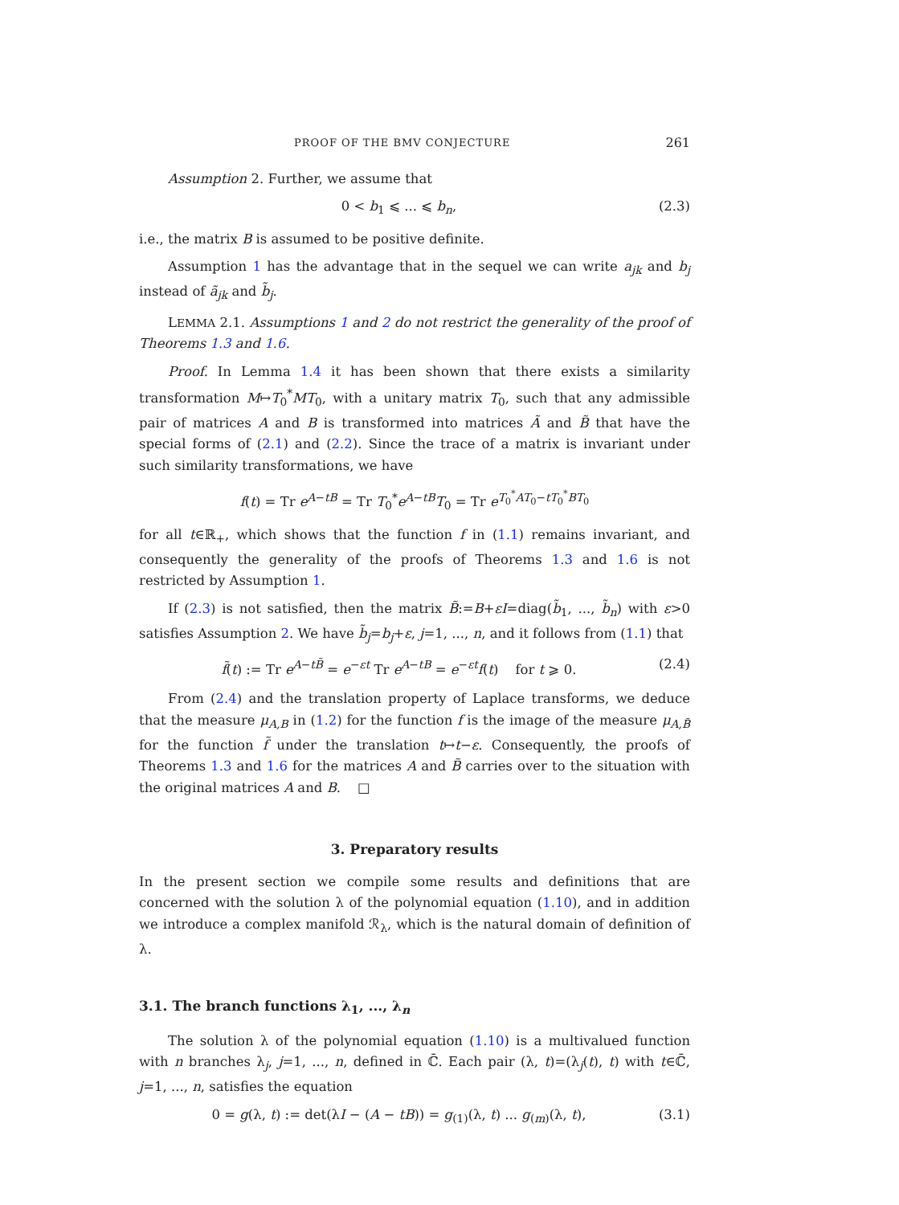PROOF OF THE BMV CONJECTURE 261
Assumption 2. Further, we assume that
0 < b<sub>1</sub> ⩽ ... ⩽ b<sub>n</sub>, (2.3)
i.e., the matrix B is assumed to be positive definite.
Assumption 1 has the advantage that in the sequel we can write a<sub>jk</sub> and b<sub>j</sub> instead of ã<sub>jk</sub> and b̃<sub>j</sub>.
LEMMA 2.1. Assumptions 1 and 2 do not restrict the generality of the proof of Theorems 1.3 and 1.6.
Proof. In Lemma 1.4 it has been shown that there exists a similarity transformation M↦T<sub>0</sub><sup>*</sup>MT<sub>0</sub>, with a unitary matrix T<sub>0</sub>, such that any admissible pair of matrices A and B is transformed into matrices Ã and B̃ that have the special forms of (2.1) and (2.2). Since the trace of a matrix is invariant under such similarity transformations, we have
f(t) = Tr e<sup>A−tB</sup> = Tr T<sub>0</sub><sup>*</sup>e<sup>A−tB</sup>T<sub>0</sub> = Tr e<sup>T<sub>0</sub><sup>*</sup>AT<sub>0</sub>−tT<sub>0</sub><sup>*</sup>BT<sub>0</sub></sup>
for all t∈ℝ<sub>+</sub>, which shows that the function f in (1.1) remains invariant, and consequently the generality of the proofs of Theorems 1.3 and 1.6 is not restricted by Assumption 1.
If (2.3) is not satisfied, then the matrix B̃:=B+εI=diag(b̃<sub>1</sub>, ..., b̃<sub>n</sub>) with ε>0 satisfies Assumption 2. We have b̃<sub>j</sub>=b<sub>j</sub>+ε, j=1, ..., n, and it follows from (1.1) that
f̃(t) := Tr e<sup>A−tB̃</sup> = e<sup>−εt</sup> Tr e<sup>A−tB</sup> = e<sup>−εt</sup>f(t) for t ⩾ 0. (2.4)
From (2.4) and the translation property of Laplace transforms, we deduce that the measure μ<sub>A,B</sub> in (1.2) for the function f is the image of the measure μ<sub>A,B̃</sub> for the function f̃ under the translation t↦t−ε. Consequently, the proofs of Theorems 1.3 and 1.6 for the matrices A and B̃ carries over to the situation with the original matrices A and B. □
3. Preparatory results
In the present section we compile some results and definitions that are concerned with the solution λ of the polynomial equation (1.10), and in addition we introduce a complex manifold ℛ<sub>λ</sub>, which is the natural domain of definition of λ.
3.1. The branch functions λ<sub>1</sub>, ..., λ<sub>n</sub>
The solution λ of the polynomial equation (1.10) is a multivalued function with n branches λ<sub>j</sub>, j=1, ..., n, defined in ℂ̄. Each pair (λ, t)=(λ<sub>j</sub>(t), t) with t∈ℂ̄, j=1, ..., n, satisfies the equation
0 = g(λ, t) := det(λI − (A − tB)) = g<sub>(1)</sub>(λ, t) ... g<sub>(m)</sub>(λ, t), (3.1)